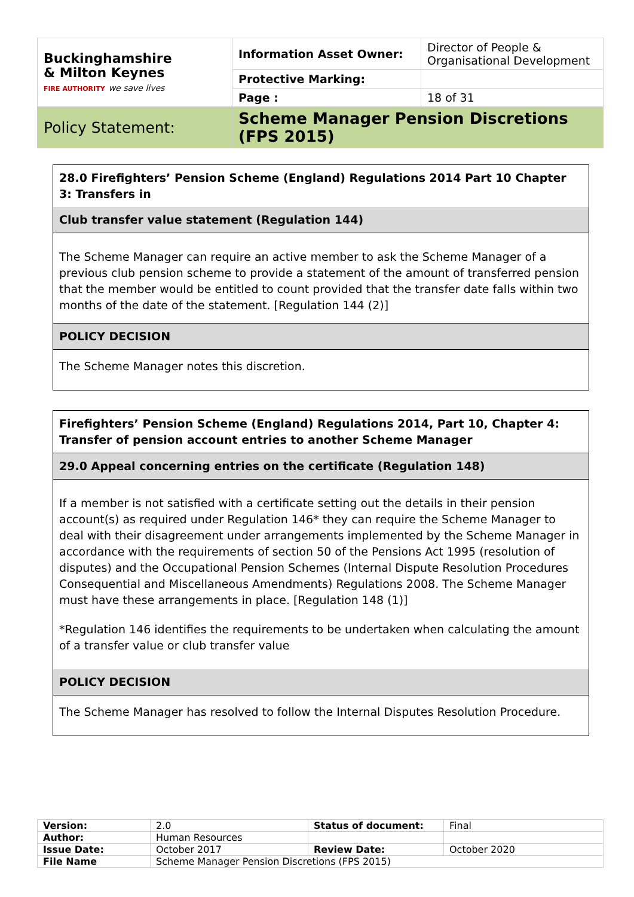| Buckinghamshire & Milton Keynes FIRE AUTHORITY we save lives | Information Asset Owner: | Director of People & Organisational Development |
| | Protective Marking: | |
| | Page : | 18 of 31 |
| Policy Statement: | Scheme Manager Pension Discretions (FPS 2015) | |
| 28.0 Firefighters’ Pension Scheme (England) Regulations 2014 Part 10 Chapter 3: Transfers in |
| Club transfer value statement (Regulation 144) |
| The Scheme Manager can require an active member to ask the Scheme Manager of a previous club pension scheme to provide a statement of the amount of transferred pension that the member would be entitled to count provided that the transfer date falls within two months of the date of the statement. [Regulation 144 (2)] |
| POLICY DECISION |
| The Scheme Manager notes this discretion. |
| Firefighters’ Pension Scheme (England) Regulations 2014, Part 10, Chapter 4: Transfer of pension account entries to another Scheme Manager |
| 29.0 Appeal concerning entries on the certificate (Regulation 148) |
| If a member is not satisfied with a certificate setting out the details in their pension account(s) as required under Regulation 146* they can require the Scheme Manager to deal with their disagreement under arrangements implemented by the Scheme Manager in accordance with the requirements of section 50 of the Pensions Act 1995 (resolution of disputes) and the Occupational Pension Schemes (Internal Dispute Resolution Procedures Consequential and Miscellaneous Amendments) Regulations 2008. The Scheme Manager must have these arrangements in place. [Regulation 148 (1)] |
| *Regulation 146 identifies the requirements to be undertaken when calculating the amount of a transfer value or club transfer value |
| POLICY DECISION |
| The Scheme Manager has resolved to follow the Internal Disputes Resolution Procedure. |
| Version: | 2.0 | Status of document: | Final |
| Author: | Human Resources | | |
| Issue Date: | October 2017 | Review Date: | October 2020 |
| File Name | Scheme Manager Pension Discretions (FPS 2015) | | |